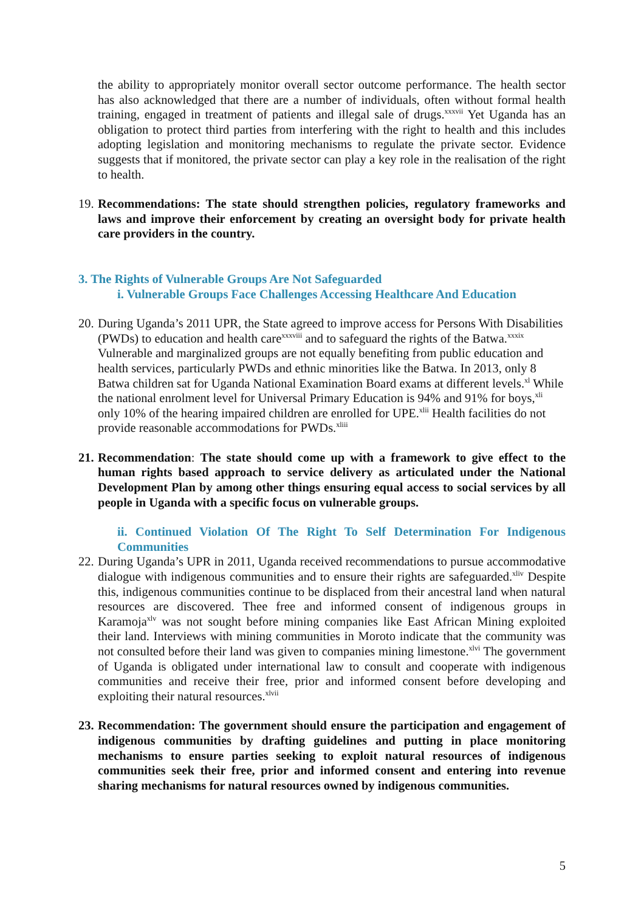the ability to appropriately monitor overall sector outcome performance. The health sector has also acknowledged that there are a number of individuals, often without formal health training, engaged in treatment of patients and illegal sale of drugs.<sup>xxxvii</sup> Yet Uganda has an obligation to protect third parties from interfering with the right to health and this includes adopting legislation and monitoring mechanisms to regulate the private sector. Evidence suggests that if monitored, the private sector can play a key role in the realisation of the right to health.
19.
Recommendations: The state should strengthen policies, regulatory frameworks and laws and improve their enforcement by creating an oversight body for private health care providers in the country.
3. The Rights of Vulnerable Groups Are Not Safeguarded
i. Vulnerable Groups Face Challenges Accessing Healthcare And Education
20.
During Uganda’s 2011 UPR, the State agreed to improve access for Persons With Disabilities (PWDs) to education and health care<sup>xxxviii</sup> and to safeguard the rights of the Batwa.<sup>xxxix</sup> Vulnerable and marginalized groups are not equally benefiting from public education and health services, particularly PWDs and ethnic minorities like the Batwa. In 2013, only 8 Batwa children sat for Uganda National Examination Board exams at different levels.<sup>xl</sup> While the national enrolment level for Universal Primary Education is 94% and 91% for boys,<sup>xli</sup> only 10% of the hearing impaired children are enrolled for UPE.<sup>xlii</sup> Health facilities do not provide reasonable accommodations for PWDs.<sup>xliii</sup>
21.
Recommendation: The state should come up with a framework to give effect to the human rights based approach to service delivery as articulated under the National Development Plan by among other things ensuring equal access to social services by all people in Uganda with a specific focus on vulnerable groups.
ii. Continued Violation Of The Right To Self Determination For Indigenous Communities
22.
During Uganda’s UPR in 2011, Uganda received recommendations to pursue accommodative dialogue with indigenous communities and to ensure their rights are safeguarded.<sup>xliv</sup> Despite this, indigenous communities continue to be displaced from their ancestral land when natural resources are discovered. Thee free and informed consent of indigenous groups in Karamoja<sup>xlv</sup> was not sought before mining companies like East African Mining exploited their land. Interviews with mining communities in Moroto indicate that the community was not consulted before their land was given to companies mining limestone.<sup>xlvi</sup> The government of Uganda is obligated under international law to consult and cooperate with indigenous communities and receive their free, prior and informed consent before developing and exploiting their natural resources.<sup>xlvii</sup>
23.
Recommendation: The government should ensure the participation and engagement of indigenous communities by drafting guidelines and putting in place monitoring mechanisms to ensure parties seeking to exploit natural resources of indigenous communities seek their free, prior and informed consent and entering into revenue sharing mechanisms for natural resources owned by indigenous communities.
5